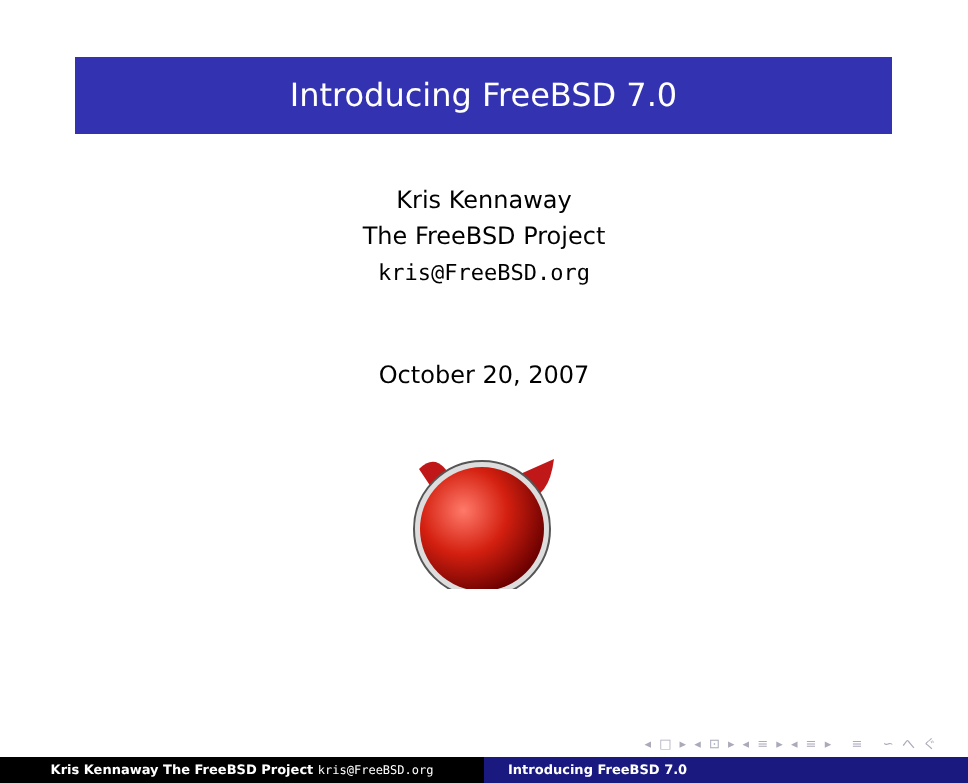Introducing FreeBSD 7.0
Kris Kennaway
The FreeBSD Project
kris@FreeBSD.org
October 20, 2007
◂ □ ▸ ◂ ⊡ ▸ ◂ ≡ ▸ ◂ ≡ ▸ ≡ ∽ へ ぐ
Kris Kennaway The FreeBSD Project kris@FreeBSD.org Introducing FreeBSD 7.0